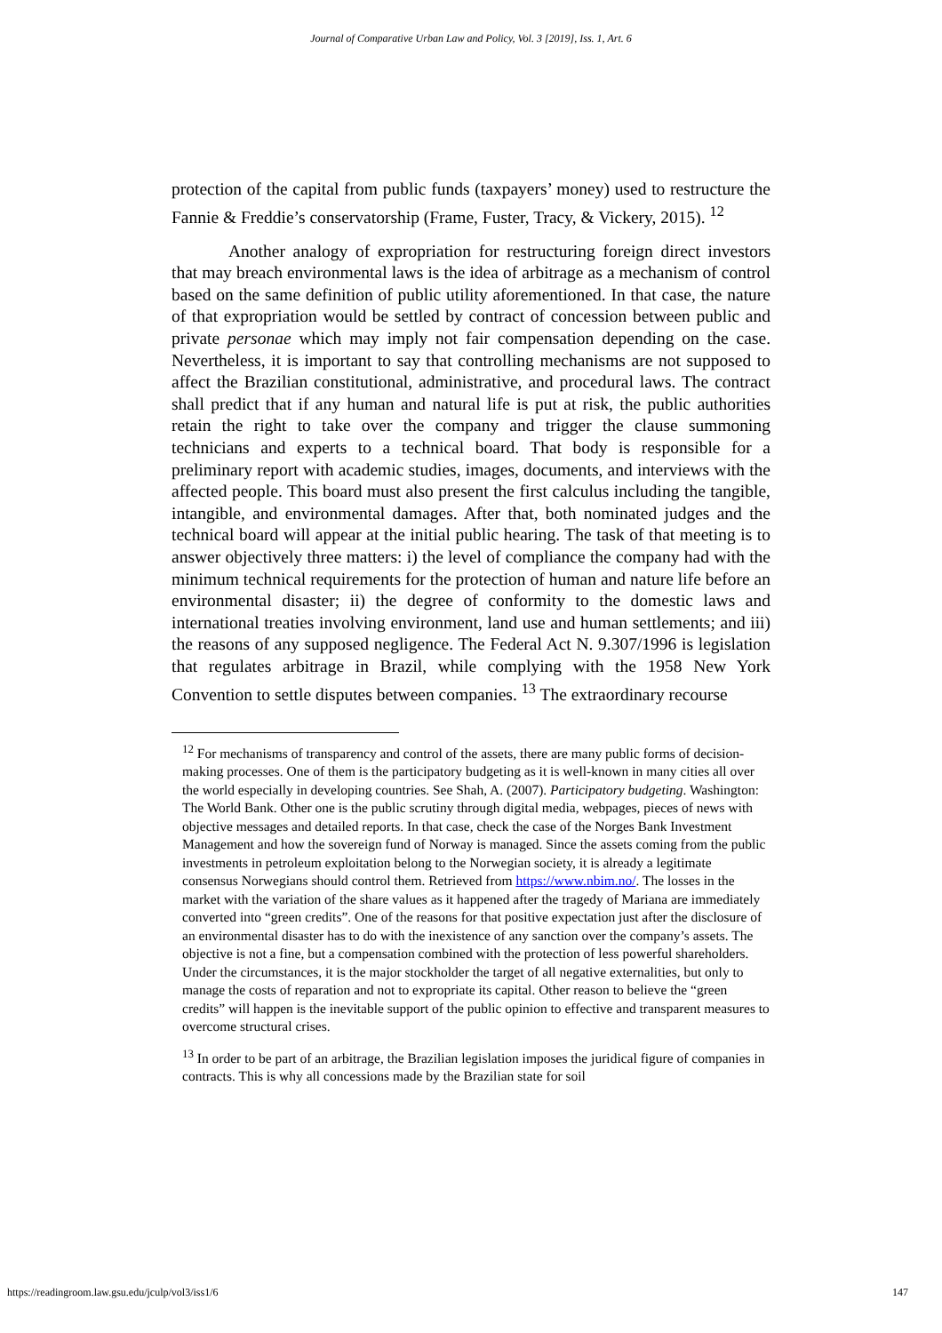Journal of Comparative Urban Law and Policy, Vol. 3 [2019], Iss. 1, Art. 6
protection of the capital from public funds (taxpayers’ money) used to restructure the Fannie & Freddie’s conservatorship (Frame, Fuster, Tracy, & Vickery, 2015). <sup>12</sup>
Another analogy of expropriation for restructuring foreign direct investors that may breach environmental laws is the idea of arbitrage as a mechanism of control based on the same definition of public utility aforementioned. In that case, the nature of that expropriation would be settled by contract of concession between public and private personae which may imply not fair compensation depending on the case. Nevertheless, it is important to say that controlling mechanisms are not supposed to affect the Brazilian constitutional, administrative, and procedural laws. The contract shall predict that if any human and natural life is put at risk, the public authorities retain the right to take over the company and trigger the clause summoning technicians and experts to a technical board. That body is responsible for a preliminary report with academic studies, images, documents, and interviews with the affected people. This board must also present the first calculus including the tangible, intangible, and environmental damages. After that, both nominated judges and the technical board will appear at the initial public hearing. The task of that meeting is to answer objectively three matters: i) the level of compliance the company had with the minimum technical requirements for the protection of human and nature life before an environmental disaster; ii) the degree of conformity to the domestic laws and international treaties involving environment, land use and human settlements; and iii) the reasons of any supposed negligence. The Federal Act N. 9.307/1996 is legislation that regulates arbitrage in Brazil, while complying with the 1958 New York Convention to settle disputes between companies. <sup>13</sup> The extraordinary recourse
<sup>12</sup> For mechanisms of transparency and control of the assets, there are many public forms of decision-making processes. One of them is the participatory budgeting as it is well-known in many cities all over the world especially in developing countries. See Shah, A. (2007). Participatory budgeting. Washington: The World Bank. Other one is the public scrutiny through digital media, webpages, pieces of news with objective messages and detailed reports. In that case, check the case of the Norges Bank Investment Management and how the sovereign fund of Norway is managed. Since the assets coming from the public investments in petroleum exploitation belong to the Norwegian society, it is already a legitimate consensus Norwegians should control them. Retrieved from https://www.nbim.no/. The losses in the market with the variation of the share values as it happened after the tragedy of Mariana are immediately converted into “green credits”. One of the reasons for that positive expectation just after the disclosure of an environmental disaster has to do with the inexistence of any sanction over the company’s assets. The objective is not a fine, but a compensation combined with the protection of less powerful shareholders. Under the circumstances, it is the major stockholder the target of all negative externalities, but only to manage the costs of reparation and not to expropriate its capital. Other reason to believe the “green credits” will happen is the inevitable support of the public opinion to effective and transparent measures to overcome structural crises.
<sup>13</sup> In order to be part of an arbitrage, the Brazilian legislation imposes the juridical figure of companies in contracts. This is why all concessions made by the Brazilian state for soil
https://readingroom.law.gsu.edu/jculp/vol3/iss1/6 147